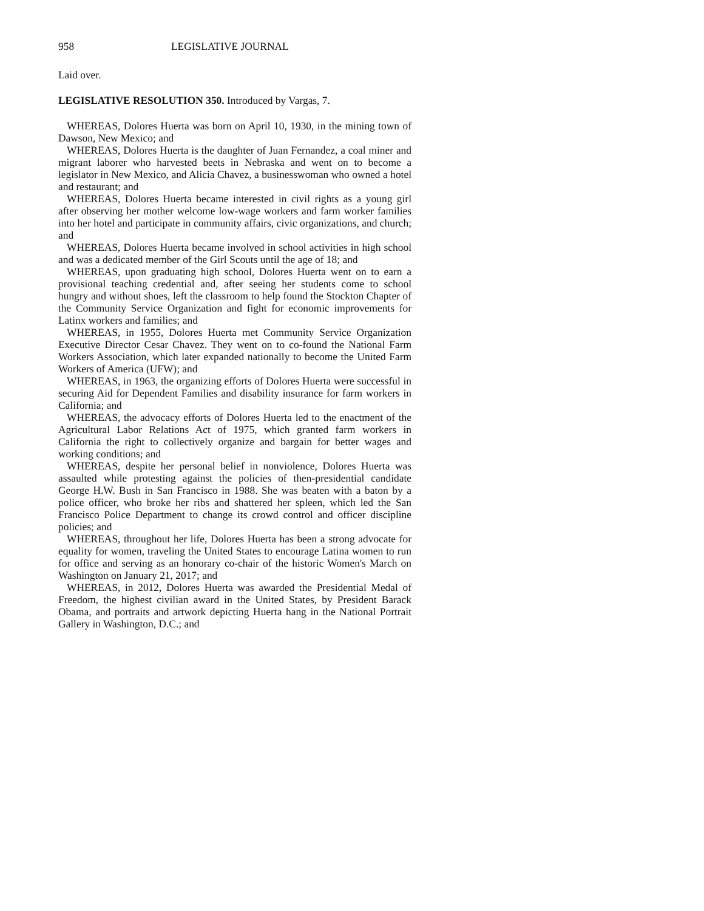958 LEGISLATIVE JOURNAL
Laid over.
LEGISLATIVE RESOLUTION 350. Introduced by Vargas, 7.
WHEREAS, Dolores Huerta was born on April 10, 1930, in the mining town of Dawson, New Mexico; and
WHEREAS, Dolores Huerta is the daughter of Juan Fernandez, a coal miner and migrant laborer who harvested beets in Nebraska and went on to become a legislator in New Mexico, and Alicia Chavez, a businesswoman who owned a hotel and restaurant; and
WHEREAS, Dolores Huerta became interested in civil rights as a young girl after observing her mother welcome low-wage workers and farm worker families into her hotel and participate in community affairs, civic organizations, and church; and
WHEREAS, Dolores Huerta became involved in school activities in high school and was a dedicated member of the Girl Scouts until the age of 18; and
WHEREAS, upon graduating high school, Dolores Huerta went on to earn a provisional teaching credential and, after seeing her students come to school hungry and without shoes, left the classroom to help found the Stockton Chapter of the Community Service Organization and fight for economic improvements for Latinx workers and families; and
WHEREAS, in 1955, Dolores Huerta met Community Service Organization Executive Director Cesar Chavez. They went on to co-found the National Farm Workers Association, which later expanded nationally to become the United Farm Workers of America (UFW); and
WHEREAS, in 1963, the organizing efforts of Dolores Huerta were successful in securing Aid for Dependent Families and disability insurance for farm workers in California; and
WHEREAS, the advocacy efforts of Dolores Huerta led to the enactment of the Agricultural Labor Relations Act of 1975, which granted farm workers in California the right to collectively organize and bargain for better wages and working conditions; and
WHEREAS, despite her personal belief in nonviolence, Dolores Huerta was assaulted while protesting against the policies of then-presidential candidate George H.W. Bush in San Francisco in 1988. She was beaten with a baton by a police officer, who broke her ribs and shattered her spleen, which led the San Francisco Police Department to change its crowd control and officer discipline policies; and
WHEREAS, throughout her life, Dolores Huerta has been a strong advocate for equality for women, traveling the United States to encourage Latina women to run for office and serving as an honorary co-chair of the historic Women's March on Washington on January 21, 2017; and
WHEREAS, in 2012, Dolores Huerta was awarded the Presidential Medal of Freedom, the highest civilian award in the United States, by President Barack Obama, and portraits and artwork depicting Huerta hang in the National Portrait Gallery in Washington, D.C.; and